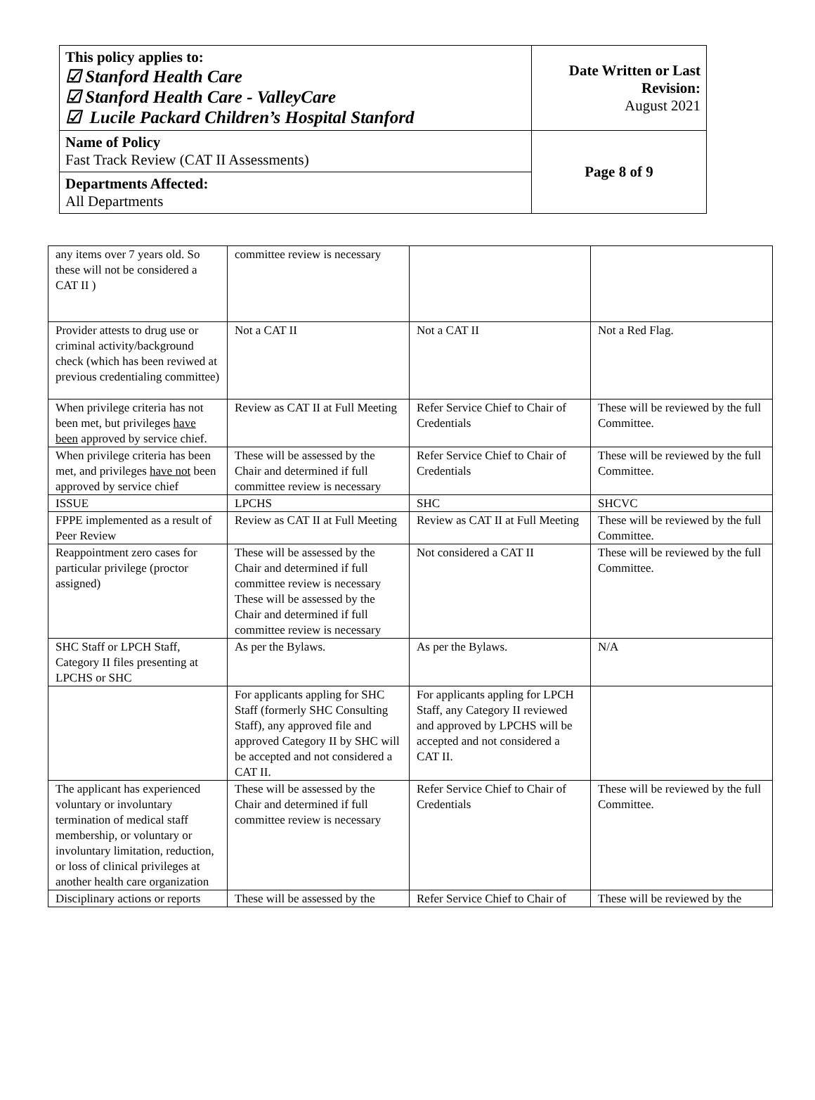| This policy applies to: ☑ Stanford Health Care ☑ Stanford Health Care - ValleyCare ☑ Lucile Packard Children’s Hospital Stanford | Date Written or Last Revision: August 2021 |
| Name of Policy Fast Track Review (CAT II Assessments) | Page 8 of 9 |
| Departments Affected: All Departments | |
| any items over 7 years old. So these will not be considered a CAT II ) | committee review is necessary | | |
| Provider attests to drug use or criminal activity/background check (which has been reviwed at previous credentialing committee) | Not a CAT II | Not a CAT II | Not a Red Flag. |
| When privilege criteria has not been met, but privileges have been approved by service chief. | Review as CAT II at Full Meeting | Refer Service Chief to Chair of Credentials | These will be reviewed by the full Committee. |
| When privilege criteria has been met, and privileges have not been approved by service chief | These will be assessed by the Chair and determined if full committee review is necessary | Refer Service Chief to Chair of Credentials | These will be reviewed by the full Committee. |
| ISSUE | LPCHS | SHC | SHCVC |
| FPPE implemented as a result of Peer Review | Review as CAT II at Full Meeting | Review as CAT II at Full Meeting | These will be reviewed by the full Committee. |
| Reappointment zero cases for particular privilege (proctor assigned) | These will be assessed by the Chair and determined if full committee review is necessary These will be assessed by the Chair and determined if full committee review is necessary | Not considered a CAT II | These will be reviewed by the full Committee. |
| SHC Staff or LPCH Staff, Category II files presenting at LPCHS or SHC | As per the Bylaws. | As per the Bylaws. | N/A |
| | For applicants appling for SHC Staff (formerly SHC Consulting Staff), any approved file and approved Category II by SHC will be accepted and not considered a CAT II. | For applicants appling for LPCH Staff, any Category II reviewed and approved by LPCHS will be accepted and not considered a CAT II. | |
| The applicant has experienced voluntary or involuntary termination of medical staff membership, or voluntary or involuntary limitation, reduction, or loss of clinical privileges at another health care organization | These will be assessed by the Chair and determined if full committee review is necessary | Refer Service Chief to Chair of Credentials | These will be reviewed by the full Committee. |
| Disciplinary actions or reports | These will be assessed by the | Refer Service Chief to Chair of | These will be reviewed by the |